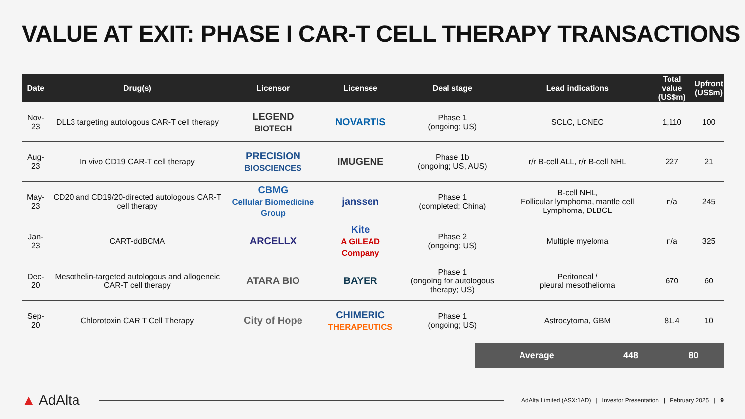VALUE AT EXIT: PHASE I CAR-T CELL THERAPY TRANSACTIONS
| Date | Drug(s) | Licensor | Licensee | Deal stage | Lead indications | Total value (US$m) | Upfront (US$m) |
| --- | --- | --- | --- | --- | --- | --- | --- |
| Nov-23 | DLL3 targeting autologous CAR-T cell therapy | LEGEND BIOTECH | NOVARTIS | Phase 1 (ongoing; US) | SCLC, LCNEC | 1,110 | 100 |
| Aug-23 | In vivo CD19 CAR-T cell therapy | PRECISION BIOSCIENCES | IMUGENE | Phase 1b (ongoing; US, AUS) | r/r B-cell ALL, r/r B-cell NHL | 227 | 21 |
| May-23 | CD20 and CD19/20-directed autologous CAR-T cell therapy | CBMG Cellular Biomedicine Group | janssen | Phase 1 (completed; China) | B-cell NHL, Follicular lymphoma, mantle cell Lymphoma, DLBCL | n/a | 245 |
| Jan-23 | CART-ddBCMA | ARCELLX | Kite A GILEAD Company | Phase 2 (ongoing; US) | Multiple myeloma | n/a | 325 |
| Dec-20 | Mesothelin-targeted autologous and allogeneic CAR-T cell therapy | ATARA BIO | BAYER | Phase 1 (ongoing for autologous therapy; US) | Peritoneal / pleural mesothelioma | 670 | 60 |
| Sep-20 | Chlorotoxin CAR T Cell Therapy | City of Hope | CHIMERIC THERAPEUTICS | Phase 1 (ongoing; US) | Astrocytoma, GBM | 81.4 | 10 |
Average 448 80
▲ AdAlta AdAlta Limited (ASX:1AD) | Investor Presentation | February 2025 | 9